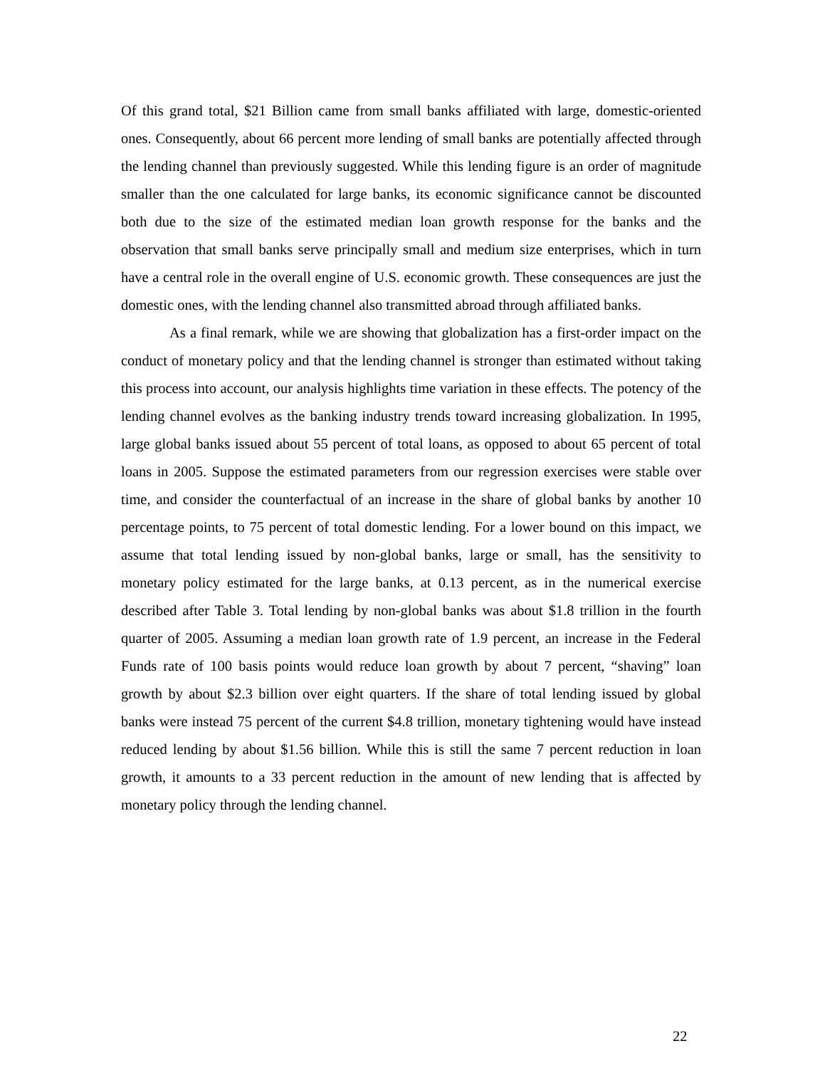Of this grand total, $21 Billion came from small banks affiliated with large, domestic-oriented ones. Consequently, about 66 percent more lending of small banks are potentially affected through the lending channel than previously suggested. While this lending figure is an order of magnitude smaller than the one calculated for large banks, its economic significance cannot be discounted both due to the size of the estimated median loan growth response for the banks and the observation that small banks serve principally small and medium size enterprises, which in turn have a central role in the overall engine of U.S. economic growth. These consequences are just the domestic ones, with the lending channel also transmitted abroad through affiliated banks.
As a final remark, while we are showing that globalization has a first-order impact on the conduct of monetary policy and that the lending channel is stronger than estimated without taking this process into account, our analysis highlights time variation in these effects. The potency of the lending channel evolves as the banking industry trends toward increasing globalization. In 1995, large global banks issued about 55 percent of total loans, as opposed to about 65 percent of total loans in 2005. Suppose the estimated parameters from our regression exercises were stable over time, and consider the counterfactual of an increase in the share of global banks by another 10 percentage points, to 75 percent of total domestic lending. For a lower bound on this impact, we assume that total lending issued by non-global banks, large or small, has the sensitivity to monetary policy estimated for the large banks, at 0.13 percent, as in the numerical exercise described after Table 3. Total lending by non-global banks was about $1.8 trillion in the fourth quarter of 2005. Assuming a median loan growth rate of 1.9 percent, an increase in the Federal Funds rate of 100 basis points would reduce loan growth by about 7 percent, “shaving” loan growth by about $2.3 billion over eight quarters. If the share of total lending issued by global banks were instead 75 percent of the current $4.8 trillion, monetary tightening would have instead reduced lending by about $1.56 billion. While this is still the same 7 percent reduction in loan growth, it amounts to a 33 percent reduction in the amount of new lending that is affected by monetary policy through the lending channel.
22